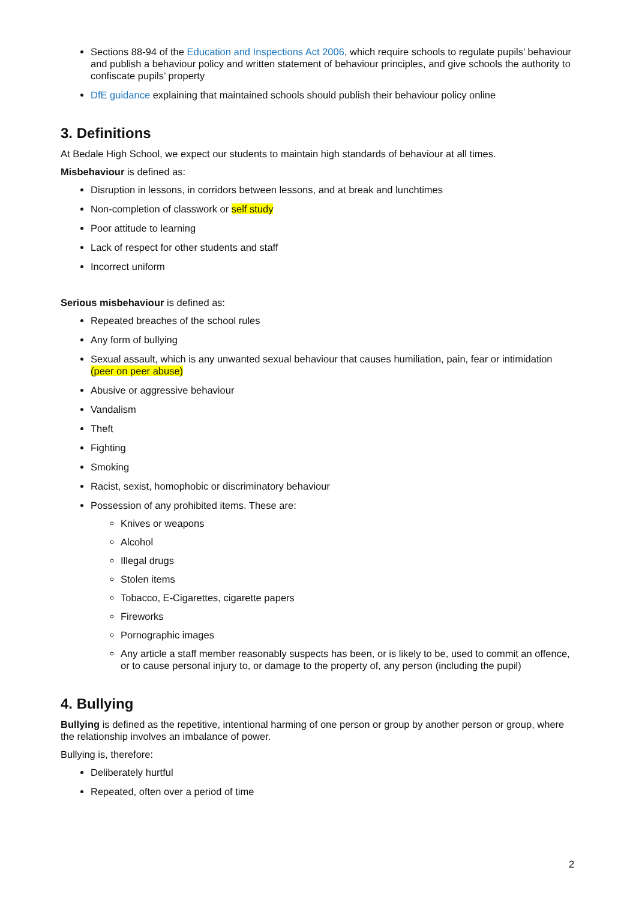Sections 88-94 of the Education and Inspections Act 2006, which require schools to regulate pupils’ behaviour and publish a behaviour policy and written statement of behaviour principles, and give schools the authority to confiscate pupils’ property
DfE guidance explaining that maintained schools should publish their behaviour policy online
3. Definitions
At Bedale High School, we expect our students to maintain high standards of behaviour at all times.
Misbehaviour is defined as:
Disruption in lessons, in corridors between lessons, and at break and lunchtimes
Non-completion of classwork or self study
Poor attitude to learning
Lack of respect for other students and staff
Incorrect uniform
Serious misbehaviour is defined as:
Repeated breaches of the school rules
Any form of bullying
Sexual assault, which is any unwanted sexual behaviour that causes humiliation, pain, fear or intimidation (peer on peer abuse)
Abusive or aggressive behaviour
Vandalism
Theft
Fighting
Smoking
Racist, sexist, homophobic or discriminatory behaviour
Possession of any prohibited items. These are:
Knives or weapons
Alcohol
Illegal drugs
Stolen items
Tobacco, E-Cigarettes, cigarette papers
Fireworks
Pornographic images
Any article a staff member reasonably suspects has been, or is likely to be, used to commit an offence, or to cause personal injury to, or damage to the property of, any person (including the pupil)
4. Bullying
Bullying is defined as the repetitive, intentional harming of one person or group by another person or group, where the relationship involves an imbalance of power.
Bullying is, therefore:
Deliberately hurtful
Repeated, often over a period of time
2